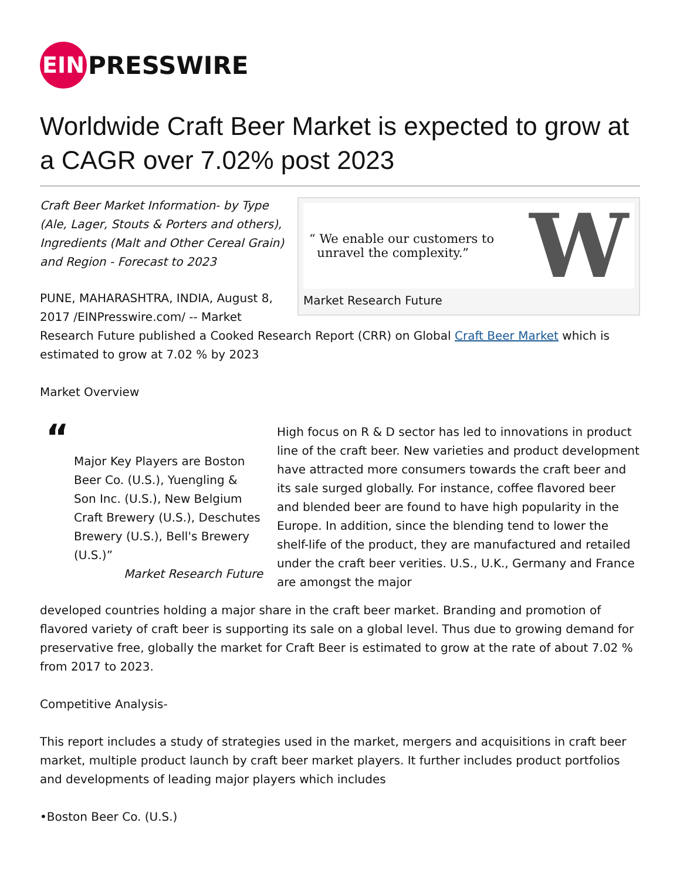EIN
PRESSWIRE
Worldwide Craft Beer Market is expected to grow at a CAGR over 7.02% post 2023
“ We enable our customers to
unravel the complexity.”
W
Market Research Future
Craft Beer Market Information- by Type (Ale, Lager, Stouts & Porters and others), Ingredients (Malt and Other Cereal Grain) and Region - Forecast to 2023
PUNE, MAHARASHTRA, INDIA, August 8, 2017 /EINPresswire.com/ -- Market Research Future published a Cooked Research Report (CRR) on Global Craft Beer Market which is estimated to grow at 7.02 % by 2023
Market Overview
“
Major Key Players are Boston Beer Co. (U.S.), Yuengling & Son Inc. (U.S.), New Belgium Craft Brewery (U.S.), Deschutes Brewery (U.S.), Bell's Brewery (U.S.)”
Market Research Future
High focus on R & D sector has led to innovations in product line of the craft beer. New varieties and product development have attracted more consumers towards the craft beer and its sale surged globally. For instance, coffee flavored beer and blended beer are found to have high popularity in the Europe. In addition, since the blending tend to lower the shelf-life of the product, they are manufactured and retailed under the craft beer verities. U.S., U.K., Germany and France are amongst the major
developed countries holding a major share in the craft beer market. Branding and promotion of flavored variety of craft beer is supporting its sale on a global level. Thus due to growing demand for preservative free, globally the market for Craft Beer is estimated to grow at the rate of about 7.02 % from 2017 to 2023.
Competitive Analysis-
This report includes a study of strategies used in the market, mergers and acquisitions in craft beer market, multiple product launch by craft beer market players. It further includes product portfolios and developments of leading major players which includes
•Boston Beer Co. (U.S.)